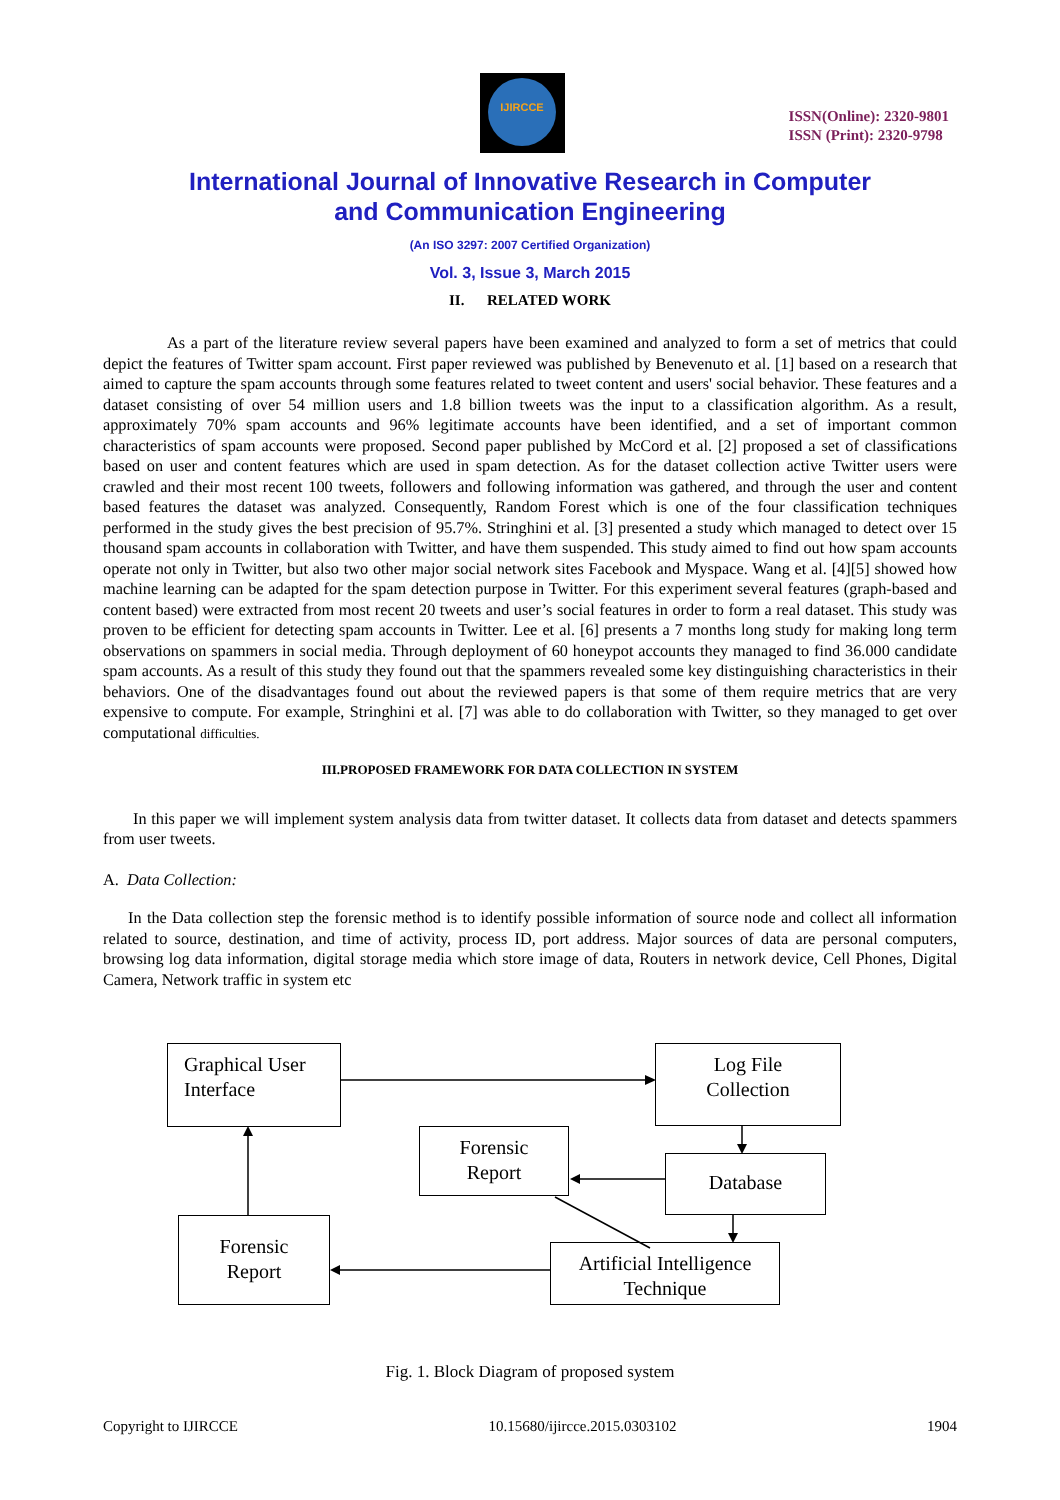IJIRCCE
ISSN(Online): 2320-9801
ISSN (Print): 2320-9798
International Journal of Innovative Research in Computer
and Communication Engineering
(An ISO 3297: 2007 Certified Organization)
Vol. 3, Issue 3, March 2015
II. RELATED WORK
As a part of the literature review several papers have been examined and analyzed to form a set of metrics that could depict the features of Twitter spam account. First paper reviewed was published by Benevenuto et al. [1] based on a research that aimed to capture the spam accounts through some features related to tweet content and users' social behavior. These features and a dataset consisting of over 54 million users and 1.8 billion tweets was the input to a classification algorithm. As a result, approximately 70% spam accounts and 96% legitimate accounts have been identified, and a set of important common characteristics of spam accounts were proposed. Second paper published by McCord et al. [2] proposed a set of classifications based on user and content features which are used in spam detection. As for the dataset collection active Twitter users were crawled and their most recent 100 tweets, followers and following information was gathered, and through the user and content based features the dataset was analyzed. Consequently, Random Forest which is one of the four classification techniques performed in the study gives the best precision of 95.7%. Stringhini et al. [3] presented a study which managed to detect over 15 thousand spam accounts in collaboration with Twitter, and have them suspended. This study aimed to find out how spam accounts operate not only in Twitter, but also two other major social network sites Facebook and Myspace. Wang et al. [4][5] showed how machine learning can be adapted for the spam detection purpose in Twitter. For this experiment several features (graph-based and content based) were extracted from most recent 20 tweets and user’s social features in order to form a real dataset. This study was proven to be efficient for detecting spam accounts in Twitter. Lee et al. [6] presents a 7 months long study for making long term observations on spammers in social media. Through deployment of 60 honeypot accounts they managed to find 36.000 candidate spam accounts. As a result of this study they found out that the spammers revealed some key distinguishing characteristics in their behaviors. One of the disadvantages found out about the reviewed papers is that some of them require metrics that are very expensive to compute. For example, Stringhini et al. [7] was able to do collaboration with Twitter, so they managed to get over computational difficulties.
III.PROPOSED FRAMEWORK FOR DATA COLLECTION IN SYSTEM
In this paper we will implement system analysis data from twitter dataset. It collects data from dataset and detects spammers from user tweets.
A. Data Collection:
In the Data collection step the forensic method is to identify possible information of source node and collect all information related to source, destination, and time of activity, process ID, port address. Major sources of data are personal computers, browsing log data information, digital storage media which store image of data, Routers in network device, Cell Phones, Digital Camera, Network traffic in system etc
Graphical User
Interface
Log File
Collection
Forensic
Report
Database
Forensic
Report
Artificial Intelligence
Technique
Fig. 1. Block Diagram of proposed system
Copyright to IJIRCCE 10.15680/ijircce.2015.0303102 1904